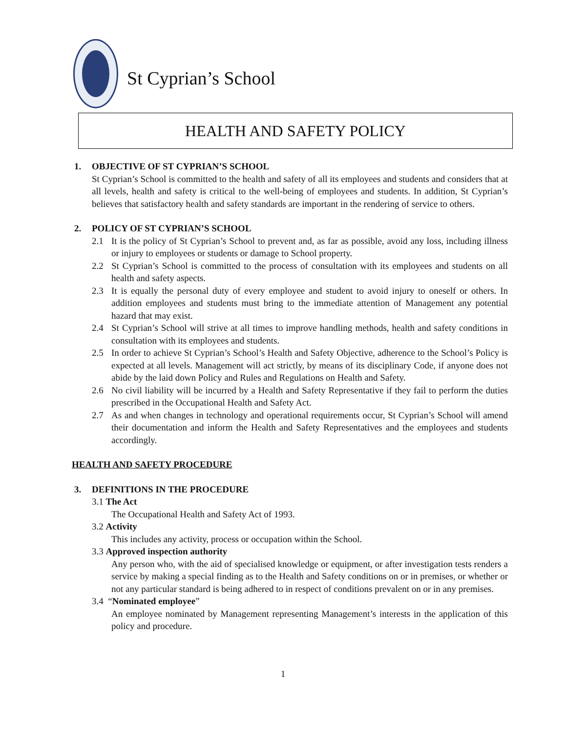St Cyprian’s School
HEALTH AND SAFETY POLICY
1. OBJECTIVE OF ST CYPRIAN’S SCHOOL
St Cyprian’s School is committed to the health and safety of all its employees and students and considers that at all levels, health and safety is critical to the well-being of employees and students. In addition, St Cyprian’s believes that satisfactory health and safety standards are important in the rendering of service to others.
2. POLICY OF ST CYPRIAN’S SCHOOL
2.1 It is the policy of St Cyprian’s School to prevent and, as far as possible, avoid any loss, including illness or injury to employees or students or damage to School property.
2.2 St Cyprian’s School is committed to the process of consultation with its employees and students on all health and safety aspects.
2.3 It is equally the personal duty of every employee and student to avoid injury to oneself or others. In addition employees and students must bring to the immediate attention of Management any potential hazard that may exist.
2.4 St Cyprian’s School will strive at all times to improve handling methods, health and safety conditions in consultation with its employees and students.
2.5 In order to achieve St Cyprian’s School’s Health and Safety Objective, adherence to the School’s Policy is expected at all levels. Management will act strictly, by means of its disciplinary Code, if anyone does not abide by the laid down Policy and Rules and Regulations on Health and Safety.
2.6 No civil liability will be incurred by a Health and Safety Representative if they fail to perform the duties prescribed in the Occupational Health and Safety Act.
2.7 As and when changes in technology and operational requirements occur, St Cyprian’s School will amend their documentation and inform the Health and Safety Representatives and the employees and students accordingly.
HEALTH AND SAFETY PROCEDURE
3. DEFINITIONS IN THE PROCEDURE
3.1 The Act
The Occupational Health and Safety Act of 1993.
3.2 Activity
This includes any activity, process or occupation within the School.
3.3 Approved inspection authority
Any person who, with the aid of specialised knowledge or equipment, or after investigation tests renders a service by making a special finding as to the Health and Safety conditions on or in premises, or whether or not any particular standard is being adhered to in respect of conditions prevalent on or in any premises.
3.4 “Nominated employee”
An employee nominated by Management representing Management’s interests in the application of this policy and procedure.
1